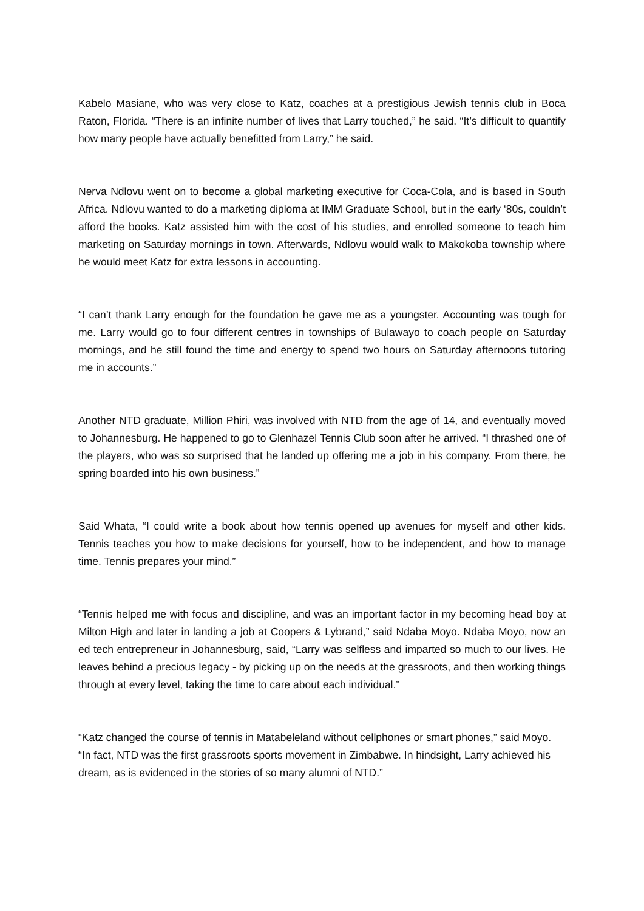Kabelo Masiane, who was very close to Katz, coaches at a prestigious Jewish tennis club in Boca Raton, Florida. “There is an infinite number of lives that Larry touched,” he said. “It’s difficult to quantify how many people have actually benefitted from Larry,” he said.
Nerva Ndlovu went on to become a global marketing executive for Coca-Cola, and is based in South Africa. Ndlovu wanted to do a marketing diploma at IMM Graduate School, but in the early ‘80s, couldn’t afford the books. Katz assisted him with the cost of his studies, and enrolled someone to teach him marketing on Saturday mornings in town. Afterwards, Ndlovu would walk to Makokoba township where he would meet Katz for extra lessons in accounting.
“I can’t thank Larry enough for the foundation he gave me as a youngster. Accounting was tough for me. Larry would go to four different centres in townships of Bulawayo to coach people on Saturday mornings, and he still found the time and energy to spend two hours on Saturday afternoons tutoring me in accounts.”
Another NTD graduate, Million Phiri, was involved with NTD from the age of 14, and eventually moved to Johannesburg. He happened to go to Glenhazel Tennis Club soon after he arrived. “I thrashed one of the players, who was so surprised that he landed up offering me a job in his company. From there, he spring boarded into his own business.”
Said Whata, “I could write a book about how tennis opened up avenues for myself and other kids. Tennis teaches you how to make decisions for yourself, how to be independent, and how to manage time. Tennis prepares your mind.”
“Tennis helped me with focus and discipline, and was an important factor in my becoming head boy at Milton High and later in landing a job at Coopers & Lybrand,” said Ndaba Moyo. Ndaba Moyo, now an ed tech entrepreneur in Johannesburg, said, “Larry was selfless and imparted so much to our lives. He leaves behind a precious legacy - by picking up on the needs at the grassroots, and then working things through at every level, taking the time to care about each individual.”
“Katz changed the course of tennis in Matabeleland without cellphones or smart phones,” said Moyo. “In fact, NTD was the first grassroots sports movement in Zimbabwe. In hindsight, Larry achieved his dream, as is evidenced in the stories of so many alumni of NTD.”